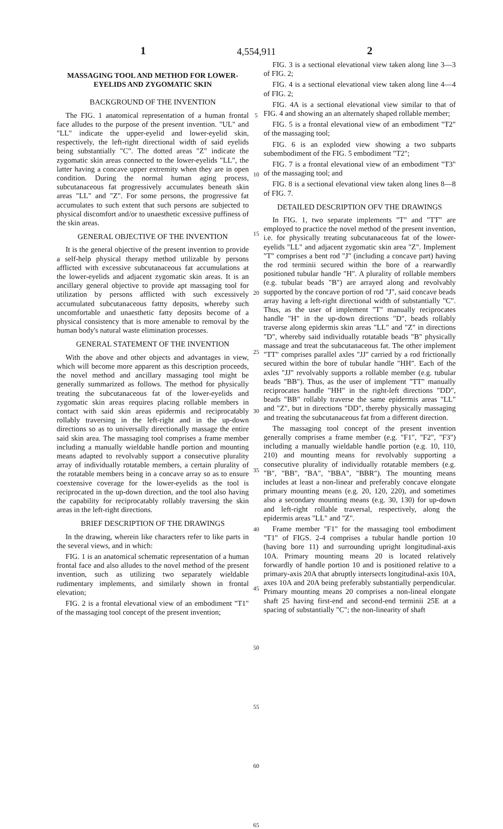1 4,554,911 2
MASSAGING TOOL AND METHOD FOR LOWER-EYELIDS AND ZYGOMATIC SKIN
BACKGROUND OF THE INVENTION
The FIG. 1 anatomical representation of a human frontal face alludes to the purpose of the present invention. "UL" and "LL" indicate the upper-eyelid and lower-eyelid skin, respectively, the left-right directional width of said eyelids being substantially "C". The dotted areas "Z" indicate the zygomatic skin areas connected to the lower-eyelids "LL", the latter having a concave upper extremity when they are in open condition. During the normal human aging process, subcutanaceous fat progressively accumulates beneath skin areas "LL" and "Z". For some persons, the progressive fat accumulates to such extent that such persons are subjected to physical discomfort and/or to unaesthetic excessive puffiness of the skin areas.
GENERAL OBJECTIVE OF THE INVENTION
It is the general objective of the present invention to provide a self-help physical therapy method utilizable by persons afflicted with excessive subcutanaceous fat accumulations at the lower-eyelids and adjacent zygomatic skin areas. It is an ancillary general objective to provide apt massaging tool for utilization by persons afflicted with such excessively accumulated subcutanaceous fattty deposits, whereby such uncomfortable and unaesthetic fatty deposits become of a physical consistency that is more amenable to removal by the human body's natural waste elimination processes.
GENERAL STATEMENT OF THE INVENTION
With the above and other objects and advantages in view, which will become more apparent as this description proceeds, the novel method and ancillary massaging tool might be generally summarized as follows. The method for physically treating the subcutanaceous fat of the lower-eyelids and zygomatic skin areas requires placing rollable members in contact with said skin areas epidermis and reciprocatably rollably traversing in the left-right and in the up-down directions so as to universally directionally massage the entire said skin area. The massaging tool comprises a frame member including a manually wieldable handle portion and mounting means adapted to revolvably support a consecutive plurality array of individually rotatable members, a certain plurality of the rotatable members being in a concave array so as to ensure coextensive coverage for the lower-eyelids as the tool is reciprocated in the up-down direction, and the tool also having the capability for reciprocatably rollably traversing the skin areas in the left-right directions.
BRIEF DESCRIPTION OF THE DRAWINGS
In the drawing, wherein like characters refer to like parts in the several views, and in which:
FIG. 1 is an anatomical schematic representation of a human frontal face and also alludes to the novel method of the present invention, such as utilizing two separately wieldable rudimentary implements, and similarly shown in frontal elevation;
FIG. 2 is a frontal elevational view of an embodiment "T1" of the massaging tool concept of the present invention;
5
10
15
20
25
30
35
40
45
50
55
60
65
FIG. 3 is a sectional elevational view taken along line 3—3 of FIG. 2;
FIG. 4 is a sectional elevational view taken along line 4—4 of FIG. 2;
FIG. 4A is a sectional elevational view similar to that of FIG. 4 and showing an an alternately shaped rollable member;
FIG. 5 is a frontal elevational view of an embodiment "T2" of the massaging tool;
FIG. 6 is an exploded view showing a two subparts subembodiment of the FIG. 5 embodiment "T2";
FIG. 7 is a frontal elevational view of an embodiment "T3" of the massaging tool; and
FIG. 8 is a sectional elevational view taken along lines 8—8 of FIG. 7.
DETAILED DESCRIPTION OFV THE DRAWINGS
In FIG. 1, two separate implements "T" and "TT" are employed to practice the novel method of the present invention, i.e. for physically treating subcutanaceous fat of the lower-eyelids "LL" and adjacent zygomatic skin area "Z". Implement "T" comprises a bent rod "J" (including a concave part) having the rod terminii secured within the bore of a rearwardly positioned tubular handle "H". A plurality of rollable members (e.g. tubular beads "B") are arrayed along and revolvably supported by the concave portion of rod "J", said concave beads array having a left-right directional width of substantially "C". Thus, as the user of implement "T" manually reciprocates handle "H" in the up-down directions "D", beads rollably traverse along epidermis skin areas "LL" and "Z" in directions "D", whereby said individually rotatable beads "B" physically massage and treat the subcutanaceous fat. The other implement "TT" comprises parallel axles "JJ" carried by a rod frictionally secured within the bore of tubular handle "HH". Each of the axles "JJ" revolvably supports a rollable member (e.g. tubular beads "BB"). Thus, as the user of implement "TT" manually reciprocates handle "HH" in the right-left directions "DD", beads "BB" rollably traverse the same epidermis areas "LL" and "Z", but in directions "DD", thereby physically massaging and treating the subcutanaceous fat from a different direction.
The massaging tool concept of the present invention generally comprises a frame member (e.g. "F1", "F2", "F3") including a manually wieldable handle portion (e.g. 10, 110, 210) and mounting means for revolvably supporting a consecutive plurality of individually rotatable members (e.g. "B", "BB", "BA", "BBA", "BBR"). The mounting means includes at least a non-linear and preferably concave elongate primary mounting means (e.g. 20, 120, 220), and sometimes also a secondary mounting means (e.g. 30, 130) for up-down and left-right rollable traversal, respectively, along the epidermis areas "LL" and "Z".
Frame member "F1" for the massaging tool embodiment "T1" of FIGS. 2-4 comprises a tubular handle portion 10 (having bore 11) and surrounding upright longitudinal-axis 10A. Primary mounting means 20 is located relatively forwardly of handle portion 10 and is positioned relative to a primary-axis 20A that abruptly intersects longitudinal-axis 10A, axes 10A and 20A being preferably substantially perpendicular. Primary mounting means 20 comprises a non-lineal elongate shaft 25 having first-end and second-end terminii 25E at a spacing of substantially "C"; the non-linearity of shaft